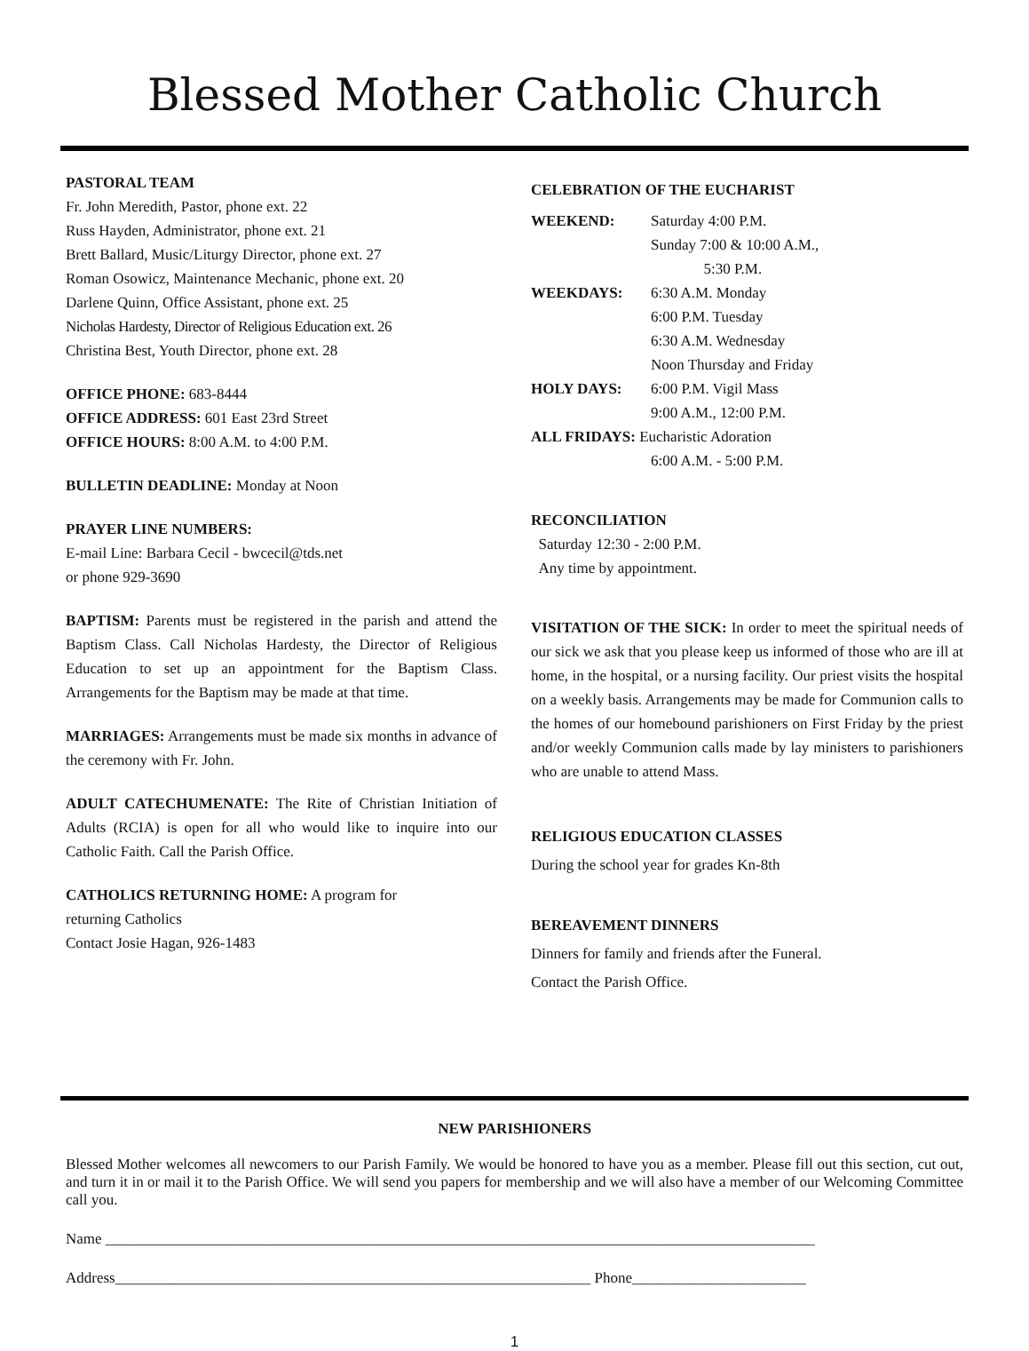Blessed Mother Catholic Church
PASTORAL TEAM
Fr. John Meredith, Pastor, phone ext. 22
Russ Hayden, Administrator, phone ext. 21
Brett Ballard, Music/Liturgy Director, phone ext. 27
Roman Osowicz, Maintenance Mechanic, phone ext. 20
Darlene Quinn, Office Assistant, phone ext. 25
Nicholas Hardesty, Director of Religious Education ext. 26
Christina Best, Youth Director, phone ext. 28
OFFICE PHONE: 683-8444
OFFICE ADDRESS: 601 East 23rd Street
OFFICE HOURS: 8:00 A.M. to 4:00 P.M.
BULLETIN DEADLINE: Monday at Noon
PRAYER LINE NUMBERS:
E-mail Line: Barbara Cecil - bwcecil@tds.net
or phone 929-3690
BAPTISM: Parents must be registered in the parish and attend the Baptism Class. Call Nicholas Hardesty, the Director of Religious Education to set up an appointment for the Baptism Class. Arrangements for the Baptism may be made at that time.
MARRIAGES: Arrangements must be made six months in advance of the ceremony with Fr. John.
ADULT CATECHUMENATE: The Rite of Christian Initiation of Adults (RCIA) is open for all who would like to inquire into our Catholic Faith. Call the Parish Office.
CATHOLICS RETURNING HOME: A program for
returning Catholics
Contact Josie Hagan, 926-1483
CELEBRATION OF THE EUCHARIST
| WEEKEND: | Saturday 4:00 P.M. Sunday 7:00 & 10:00 A.M., 5:30 P.M. |
| WEEKDAYS: | 6:30 A.M. Monday 6:00 P.M. Tuesday 6:30 A.M. Wednesday Noon Thursday and Friday |
| HOLY DAYS: | 6:00 P.M. Vigil Mass 9:00 A.M., 12:00 P.M. |
| ALL FRIDAYS: Eucharistic Adoration | |
| | 6:00 A.M. - 5:00 P.M. |
RECONCILIATION
Saturday 12:30 - 2:00 P.M.
Any time by appointment.
VISITATION OF THE SICK: In order to meet the spiritual needs of our sick we ask that you please keep us informed of those who are ill at home, in the hospital, or a nursing facility. Our priest visits the hospital on a weekly basis. Arrangements may be made for Communion calls to the homes of our homebound parishioners on First Friday by the priest and/or weekly Communion calls made by lay ministers to parishioners who are unable to attend Mass.
RELIGIOUS EDUCATION CLASSES
During the school year for grades Kn-8th
BEREAVEMENT DINNERS
Dinners for family and friends after the Funeral.
Contact the Parish Office.
NEW PARISHIONERS
Blessed Mother welcomes all newcomers to our Parish Family. We would be honored to have you as a member. Please fill out this section, cut out, and turn it in or mail it to the Parish Office. We will send you papers for membership and we will also have a member of our Welcoming Committee call you.
Name ______________________________________________________________________________________________
Address_______________________________________________________________ Phone_______________________
1